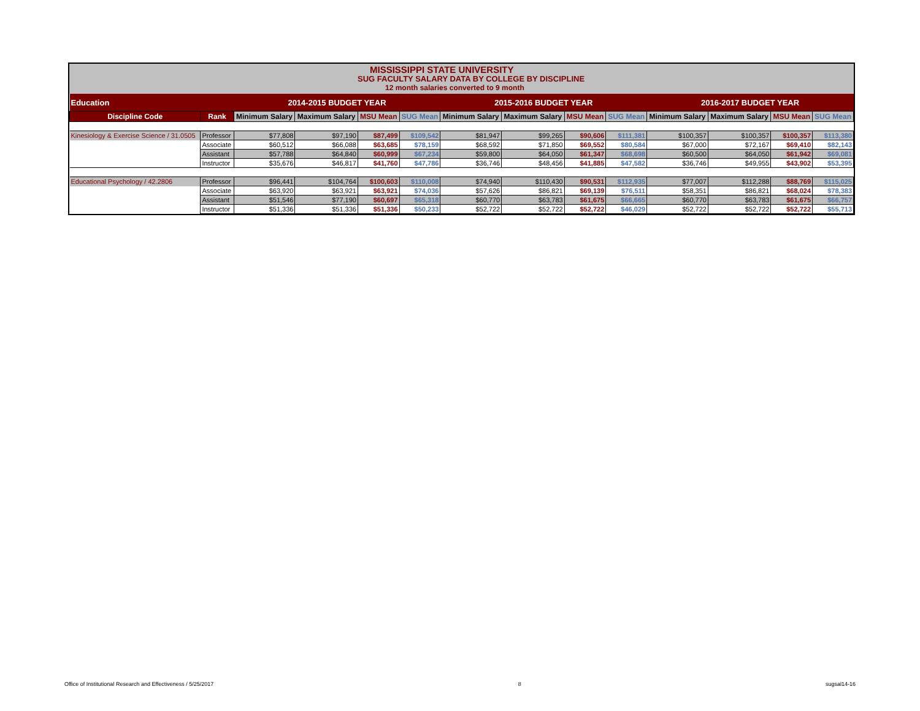MISSISSIPPI STATE UNIVERSITY
SUG FACULTY SALARY DATA BY COLLEGE BY DISCIPLINE
12 month salaries converted to 9 month
| Education | | 2014-2015 BUDGET YEAR | | | | 2015-2016 BUDGET YEAR | | | | 2016-2017 BUDGET YEAR | | | |
| --- | --- | --- | --- | --- | --- | --- | --- | --- | --- | --- | --- | --- | --- |
| Discipline Code | Rank | Minimum Salary | Maximum Salary | MSU Mean | SUG Mean | Minimum Salary | Maximum Salary | MSU Mean | SUG Mean | Minimum Salary | Maximum Salary | MSU Mean | SUG Mean |
| Kinesiology & Exercise Science / 31.0505 | Professor | $77,808 | $97,190 | $87,499 | $109,542 | $81,947 | $99,265 | $90,606 | $111,381 | $100,357 | $100,357 | $100,357 | $113,380 |
| | Associate | $60,512 | $66,088 | $63,685 | $78,159 | $68,592 | $71,850 | $69,552 | $80,584 | $67,000 | $72,167 | $69,410 | $82,143 |
| | Assistant | $57,788 | $64,840 | $60,999 | $67,234 | $59,800 | $64,050 | $61,347 | $68,698 | $60,500 | $64,050 | $61,942 | $69,081 |
| | Instructor | $35,676 | $46,817 | $41,760 | $47,786 | $36,746 | $48,456 | $41,885 | $47,582 | $36,746 | $49,955 | $43,902 | $53,395 |
| Educational Psychology / 42.2806 | Professor | $96,441 | $104,764 | $100,603 | $110,008 | $74,940 | $110,430 | $90,531 | $112,935 | $77,007 | $112,288 | $88,769 | $115,025 |
| | Associate | $63,920 | $63,921 | $63,921 | $74,036 | $57,626 | $86,821 | $69,139 | $76,511 | $58,351 | $86,821 | $68,024 | $78,383 |
| | Assistant | $51,546 | $77,190 | $60,697 | $65,318 | $60,770 | $63,783 | $61,675 | $66,665 | $60,770 | $63,783 | $61,675 | $66,757 |
| | Instructor | $51,336 | $51,336 | $51,336 | $50,233 | $52,722 | $52,722 | $52,722 | $46,029 | $52,722 | $52,722 | $52,722 | $55,713 |
Office of Institutional Research and Effectiveness / 5/25/2017 8 sugsal14-16